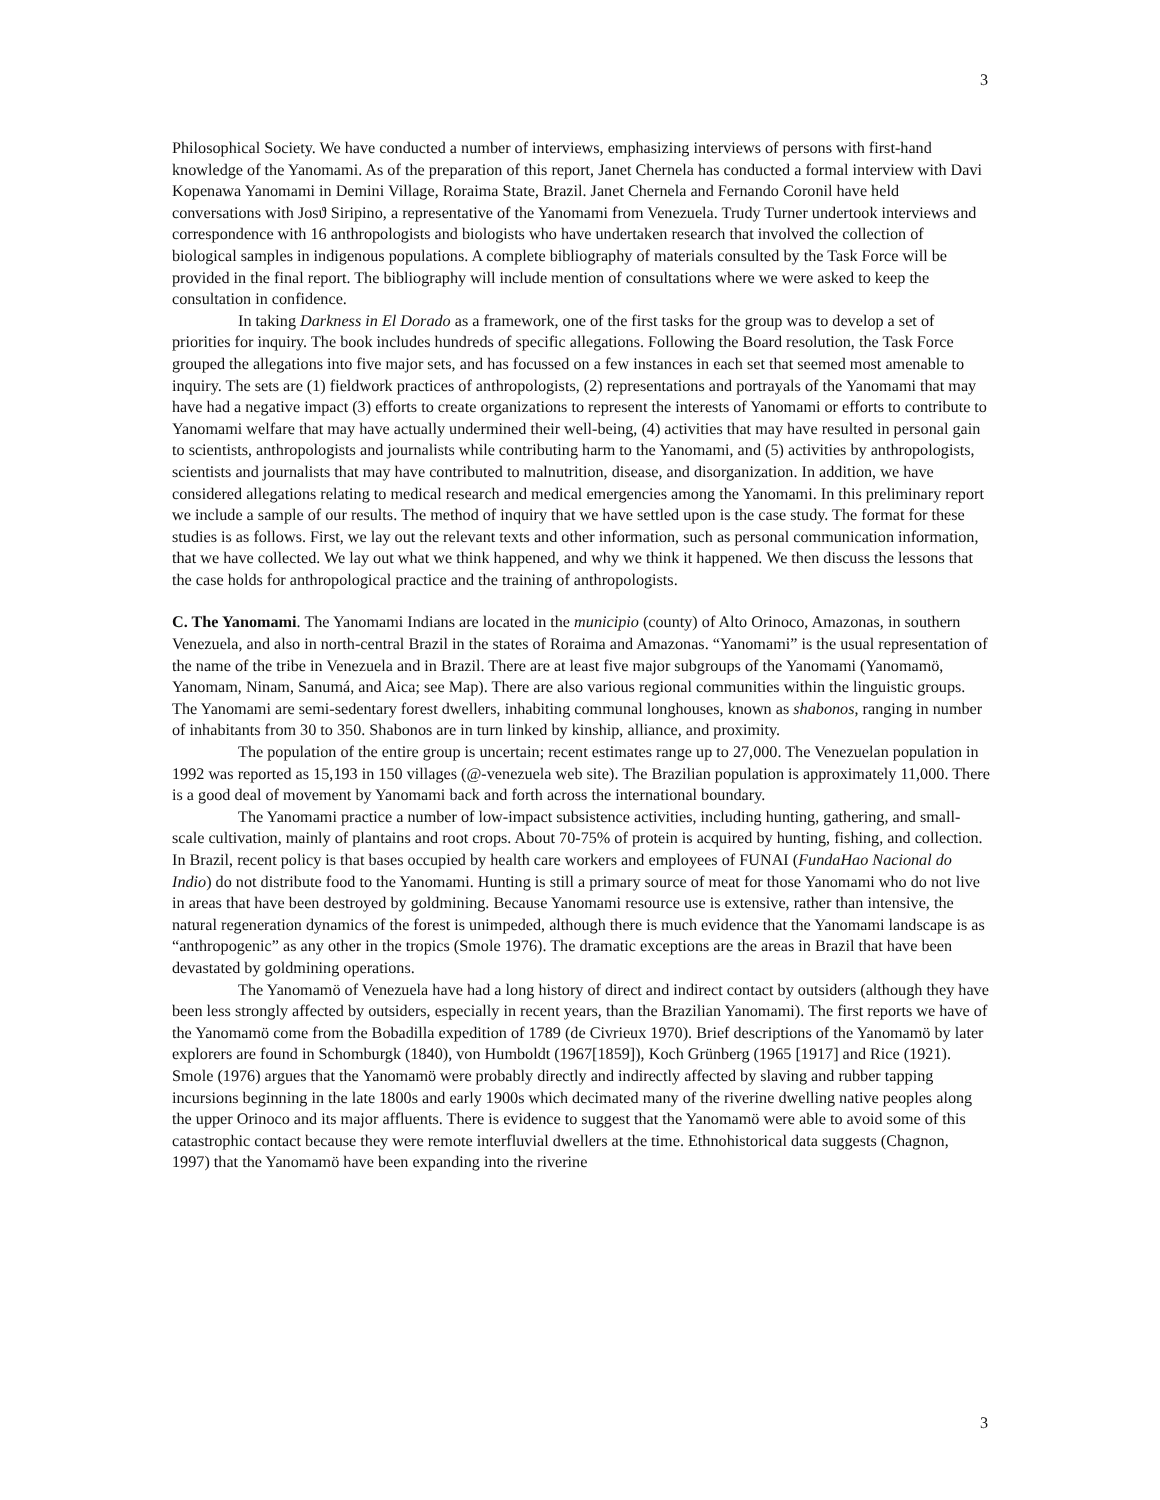3
Philosophical Society. We have conducted a number of interviews, emphasizing interviews of persons with first-hand knowledge of the Yanomami. As of the preparation of this report, Janet Chernela has conducted a formal interview with Davi Kopenawa Yanomami in Demini Village, Roraima State, Brazil. Janet Chernela and Fernando Coronil have held conversations with Josϑ Siripino, a representative of the Yanomami from Venezuela. Trudy Turner undertook interviews and correspondence with 16 anthropologists and biologists who have undertaken research that involved the collection of biological samples in indigenous populations. A complete bibliography of materials consulted by the Task Force will be provided in the final report. The bibliography will include mention of consultations where we were asked to keep the consultation in confidence.
In taking Darkness in El Dorado as a framework, one of the first tasks for the group was to develop a set of priorities for inquiry. The book includes hundreds of specific allegations. Following the Board resolution, the Task Force grouped the allegations into five major sets, and has focussed on a few instances in each set that seemed most amenable to inquiry. The sets are (1) fieldwork practices of anthropologists, (2) representations and portrayals of the Yanomami that may have had a negative impact (3) efforts to create organizations to represent the interests of Yanomami or efforts to contribute to Yanomami welfare that may have actually undermined their well-being, (4) activities that may have resulted in personal gain to scientists, anthropologists and journalists while contributing harm to the Yanomami, and (5) activities by anthropologists, scientists and journalists that may have contributed to malnutrition, disease, and disorganization. In addition, we have considered allegations relating to medical research and medical emergencies among the Yanomami. In this preliminary report we include a sample of our results. The method of inquiry that we have settled upon is the case study. The format for these studies is as follows. First, we lay out the relevant texts and other information, such as personal communication information, that we have collected. We lay out what we think happened, and why we think it happened. We then discuss the lessons that the case holds for anthropological practice and the training of anthropologists.
C. The Yanomami. The Yanomami Indians are located in the municipio (county) of Alto Orinoco, Amazonas, in southern Venezuela, and also in north-central Brazil in the states of Roraima and Amazonas. “Yanomami” is the usual representation of the name of the tribe in Venezuela and in Brazil. There are at least five major subgroups of the Yanomami (Yanomamö, Yanomam, Ninam, Sanumá, and Aica; see Map). There are also various regional communities within the linguistic groups. The Yanomami are semi-sedentary forest dwellers, inhabiting communal longhouses, known as shabonos, ranging in number of inhabitants from 30 to 350. Shabonos are in turn linked by kinship, alliance, and proximity.
The population of the entire group is uncertain; recent estimates range up to 27,000. The Venezuelan population in 1992 was reported as 15,193 in 150 villages (@-venezuela web site). The Brazilian population is approximately 11,000. There is a good deal of movement by Yanomami back and forth across the international boundary.
The Yanomami practice a number of low-impact subsistence activities, including hunting, gathering, and small-scale cultivation, mainly of plantains and root crops. About 70-75% of protein is acquired by hunting, fishing, and collection. In Brazil, recent policy is that bases occupied by health care workers and employees of FUNAI (FundaΗao Nacional do Indio) do not distribute food to the Yanomami. Hunting is still a primary source of meat for those Yanomami who do not live in areas that have been destroyed by goldmining. Because Yanomami resource use is extensive, rather than intensive, the natural regeneration dynamics of the forest is unimpeded, although there is much evidence that the Yanomami landscape is as “anthropogenic” as any other in the tropics (Smole 1976). The dramatic exceptions are the areas in Brazil that have been devastated by goldmining operations.
The Yanomamö of Venezuela have had a long history of direct and indirect contact by outsiders (although they have been less strongly affected by outsiders, especially in recent years, than the Brazilian Yanomami). The first reports we have of the Yanomamö come from the Bobadilla expedition of 1789 (de Civrieux 1970). Brief descriptions of the Yanomamö by later explorers are found in Schomburgk (1840), von Humboldt (1967[1859]), Koch Grünberg (1965 [1917] and Rice (1921). Smole (1976) argues that the Yanomamö were probably directly and indirectly affected by slaving and rubber tapping incursions beginning in the late 1800s and early 1900s which decimated many of the riverine dwelling native peoples along the upper Orinoco and its major affluents. There is evidence to suggest that the Yanomamö were able to avoid some of this catastrophic contact because they were remote interfluvial dwellers at the time. Ethnohistorical data suggests (Chagnon, 1997) that the Yanomamö have been expanding into the riverine
3